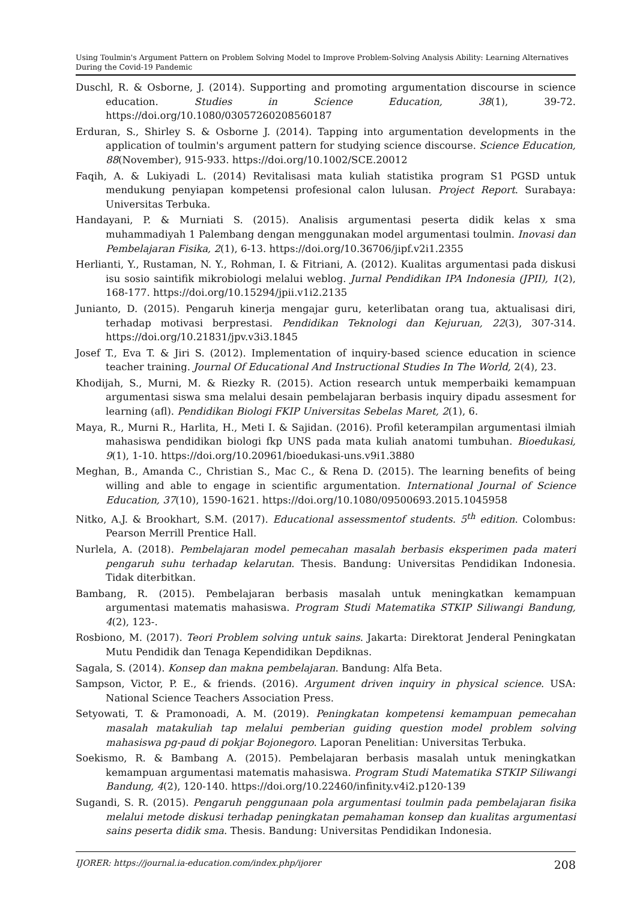Using Toulmin's Argument Pattern on Problem Solving Model to Improve Problem-Solving Analysis Ability: Learning Alternatives During the Covid-19 Pandemic
Duschl, R. & Osborne, J. (2014). Supporting and promoting argumentation discourse in science education. Studies in Science Education, 38(1), 39-72. https://doi.org/10.1080/03057260208560187
Erduran, S., Shirley S. & Osborne J. (2014). Tapping into argumentation developments in the application of toulmin's argument pattern for studying science discourse. Science Education, 88(November), 915-933. https://doi.org/10.1002/SCE.20012
Faqih, A. & Lukiyadi L. (2014) Revitalisasi mata kuliah statistika program S1 PGSD untuk mendukung penyiapan kompetensi profesional calon lulusan. Project Report. Surabaya: Universitas Terbuka.
Handayani, P. & Murniati S. (2015). Analisis argumentasi peserta didik kelas x sma muhammadiyah 1 Palembang dengan menggunakan model argumentasi toulmin. Inovasi dan Pembelajaran Fisika, 2(1), 6-13. https://doi.org/10.36706/jipf.v2i1.2355
Herlianti, Y., Rustaman, N. Y., Rohman, I. & Fitriani, A. (2012). Kualitas argumentasi pada diskusi isu sosio saintifik mikrobiologi melalui weblog. Jurnal Pendidikan IPA Indonesia (JPII), 1(2), 168-177. https://doi.org/10.15294/jpii.v1i2.2135
Junianto, D. (2015). Pengaruh kinerja mengajar guru, keterlibatan orang tua, aktualisasi diri, terhadap motivasi berprestasi. Pendidikan Teknologi dan Kejuruan, 22(3), 307-314. https://doi.org/10.21831/jpv.v3i3.1845
Josef T., Eva T. & Jiri S. (2012). Implementation of inquiry-based science education in science teacher training. Journal Of Educational And Instructional Studies In The World, 2(4), 23.
Khodijah, S., Murni, M. & Riezky R. (2015). Action research untuk memperbaiki kemampuan argumentasi siswa sma melalui desain pembelajaran berbasis inquiry dipadu assesment for learning (afl). Pendidikan Biologi FKIP Universitas Sebelas Maret, 2(1), 6.
Maya, R., Murni R., Harlita, H., Meti I. & Sajidan. (2016). Profil keterampilan argumentasi ilmiah mahasiswa pendidikan biologi fkp UNS pada mata kuliah anatomi tumbuhan. Bioedukasi, 9(1), 1-10. https://doi.org/10.20961/bioedukasi-uns.v9i1.3880
Meghan, B., Amanda C., Christian S., Mac C., & Rena D. (2015). The learning benefits of being willing and able to engage in scientific argumentation. International Journal of Science Education, 37(10), 1590-1621. https://doi.org/10.1080/09500693.2015.1045958
Nitko, A.J. & Brookhart, S.M. (2017). Educational assessmentof students. 5<sup>th</sup> edition. Colombus: Pearson Merrill Prentice Hall.
Nurlela, A. (2018). Pembelajaran model pemecahan masalah berbasis eksperimen pada materi pengaruh suhu terhadap kelarutan. Thesis. Bandung: Universitas Pendidikan Indonesia. Tidak diterbitkan.
Bambang, R. (2015). Pembelajaran berbasis masalah untuk meningkatkan kemampuan argumentasi matematis mahasiswa. Program Studi Matematika STKIP Siliwangi Bandung, 4(2), 123-.
Rosbiono, M. (2017). Teori Problem solving untuk sains. Jakarta: Direktorat Jenderal Peningkatan Mutu Pendidik dan Tenaga Kependidikan Depdiknas.
Sagala, S. (2014). Konsep dan makna pembelajaran. Bandung: Alfa Beta.
Sampson, Victor, P. E., & friends. (2016). Argument driven inquiry in physical science. USA: National Science Teachers Association Press.
Setyowati, T. & Pramonoadi, A. M. (2019). Peningkatan kompetensi kemampuan pemecahan masalah matakuliah tap melalui pemberian guiding question model problem solving mahasiswa pg-paud di pokjar Bojonegoro. Laporan Penelitian: Universitas Terbuka.
Soekismo, R. & Bambang A. (2015). Pembelajaran berbasis masalah untuk meningkatkan kemampuan argumentasi matematis mahasiswa. Program Studi Matematika STKIP Siliwangi Bandung, 4(2), 120-140. https://doi.org/10.22460/infinity.v4i2.p120-139
Sugandi, S. R. (2015). Pengaruh penggunaan pola argumentasi toulmin pada pembelajaran fisika melalui metode diskusi terhadap peningkatan pemahaman konsep dan kualitas argumentasi sains peserta didik sma. Thesis. Bandung: Universitas Pendidikan Indonesia.
IJORER: https://journal.ia-education.com/index.php/ijorer 208